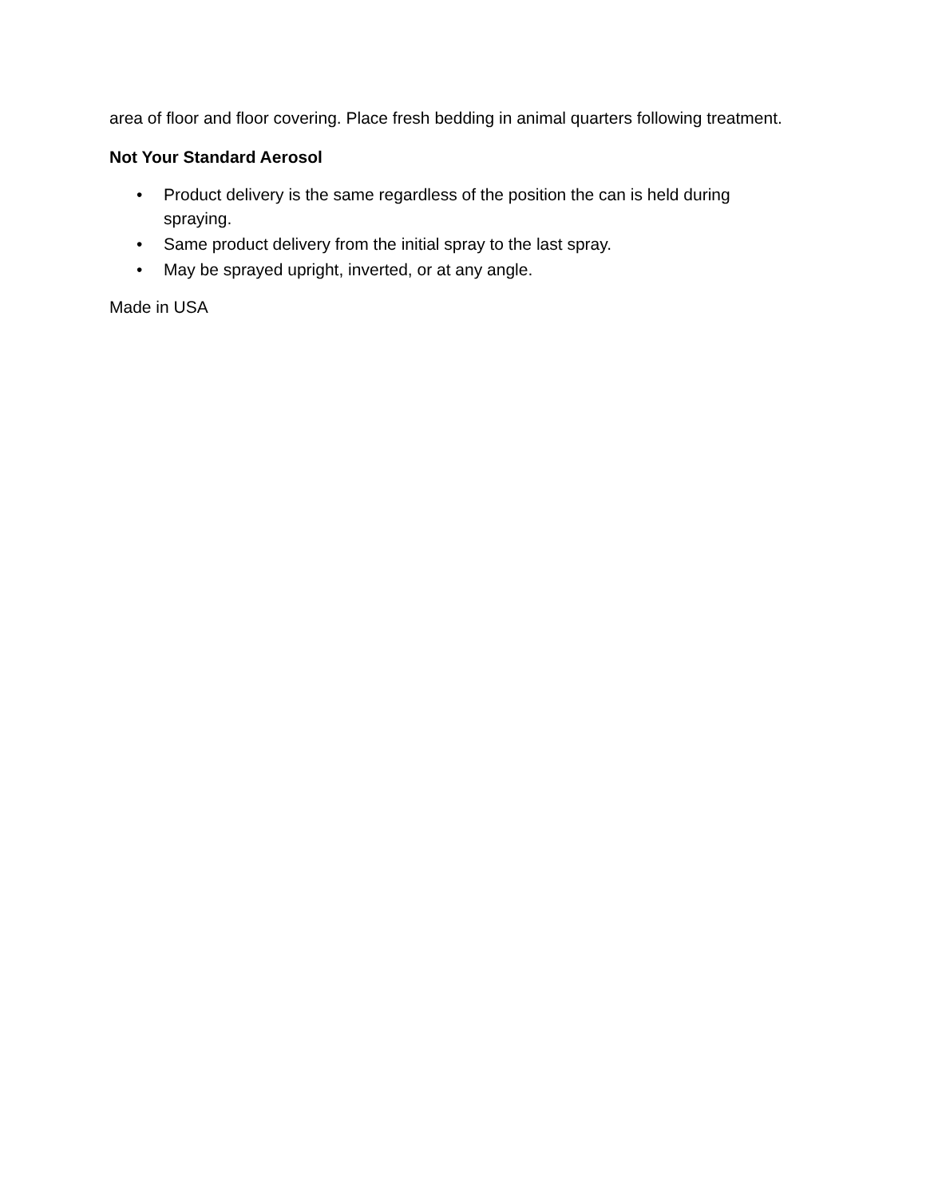area of floor and floor covering. Place fresh bedding in animal quarters following treatment.
Not Your Standard Aerosol
• Product delivery is the same regardless of the position the can is held during spraying.
• Same product delivery from the initial spray to the last spray.
• May be sprayed upright, inverted, or at any angle.
Made in USA